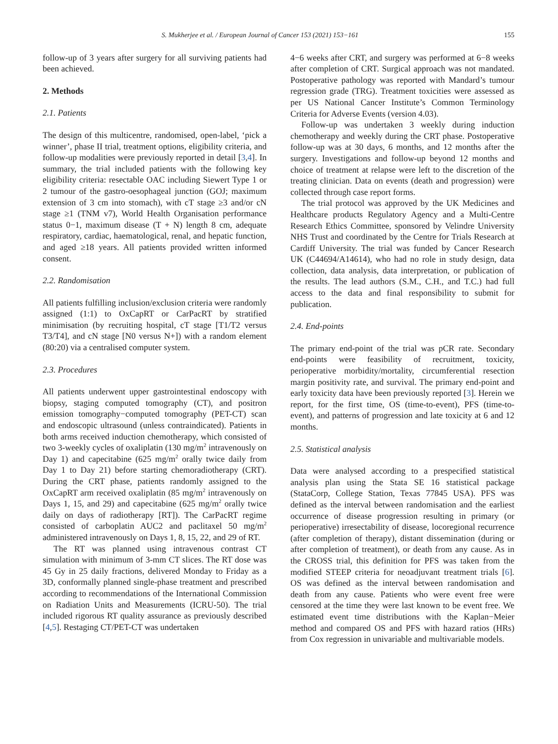S. Mukherjee et al. / European Journal of Cancer 153 (2021) 153−161 155
follow-up of 3 years after surgery for all surviving patients had been achieved.
2. Methods
2.1. Patients
The design of this multicentre, randomised, open-label, ‘pick a winner’, phase II trial, treatment options, eligibility criteria, and follow-up modalities were previously reported in detail [3,4]. In summary, the trial included patients with the following key eligibility criteria: resectable OAC including Siewert Type 1 or 2 tumour of the gastro-oesophageal junction (GOJ; maximum extension of 3 cm into stomach), with cT stage ≥3 and/or cN stage ≥1 (TNM v7), World Health Organisation performance status 0−1, maximum disease (T + N) length 8 cm, adequate respiratory, cardiac, haematological, renal, and hepatic function, and aged ≥18 years. All patients provided written informed consent.
2.2. Randomisation
All patients fulfilling inclusion/exclusion criteria were randomly assigned (1:1) to OxCapRT or CarPacRT by stratified minimisation (by recruiting hospital, cT stage [T1/T2 versus T3/T4], and cN stage [N0 versus N+]) with a random element (80:20) via a centralised computer system.
2.3. Procedures
All patients underwent upper gastrointestinal endoscopy with biopsy, staging computed tomography (CT), and positron emission tomography−computed tomography (PET-CT) scan and endoscopic ultrasound (unless contraindicated). Patients in both arms received induction chemotherapy, which consisted of two 3-weekly cycles of oxaliplatin (130 mg/m<sup>2</sup> intravenously on Day 1) and capecitabine (625 mg/m<sup>2</sup> orally twice daily from Day 1 to Day 21) before starting chemoradiotherapy (CRT). During the CRT phase, patients randomly assigned to the OxCapRT arm received oxaliplatin (85 mg/m<sup>2</sup> intravenously on Days 1, 15, and 29) and capecitabine (625 mg/m<sup>2</sup> orally twice daily on days of radiotherapy [RT]). The CarPacRT regime consisted of carboplatin AUC2 and paclitaxel 50 mg/m<sup>2</sup> administered intravenously on Days 1, 8, 15, 22, and 29 of RT.
The RT was planned using intravenous contrast CT simulation with minimum of 3-mm CT slices. The RT dose was 45 Gy in 25 daily fractions, delivered Monday to Friday as a 3D, conformally planned single-phase treatment and prescribed according to recommendations of the International Commission on Radiation Units and Measurements (ICRU-50). The trial included rigorous RT quality assurance as previously described [4,5]. Restaging CT/PET-CT was undertaken
4−6 weeks after CRT, and surgery was performed at 6−8 weeks after completion of CRT. Surgical approach was not mandated. Postoperative pathology was reported with Mandard’s tumour regression grade (TRG). Treatment toxicities were assessed as per US National Cancer Institute’s Common Terminology Criteria for Adverse Events (version 4.03).
Follow-up was undertaken 3 weekly during induction chemotherapy and weekly during the CRT phase. Postoperative follow-up was at 30 days, 6 months, and 12 months after the surgery. Investigations and follow-up beyond 12 months and choice of treatment at relapse were left to the discretion of the treating clinician. Data on events (death and progression) were collected through case report forms.
The trial protocol was approved by the UK Medicines and Healthcare products Regulatory Agency and a Multi-Centre Research Ethics Committee, sponsored by Velindre University NHS Trust and coordinated by the Centre for Trials Research at Cardiff University. The trial was funded by Cancer Research UK (C44694/A14614), who had no role in study design, data collection, data analysis, data interpretation, or publication of the results. The lead authors (S.M., C.H., and T.C.) had full access to the data and final responsibility to submit for publication.
2.4. End-points
The primary end-point of the trial was pCR rate. Secondary end-points were feasibility of recruitment, toxicity, perioperative morbidity/mortality, circumferential resection margin positivity rate, and survival. The primary end-point and early toxicity data have been previously reported [3]. Herein we report, for the first time, OS (time-to-event), PFS (time-to-event), and patterns of progression and late toxicity at 6 and 12 months.
2.5. Statistical analysis
Data were analysed according to a prespecified statistical analysis plan using the Stata SE 16 statistical package (StataCorp, College Station, Texas 77845 USA). PFS was defined as the interval between randomisation and the earliest occurrence of disease progression resulting in primary (or perioperative) irresectability of disease, locoregional recurrence (after completion of therapy), distant dissemination (during or after completion of treatment), or death from any cause. As in the CROSS trial, this definition for PFS was taken from the modified STEEP criteria for neoadjuvant treatment trials [6]. OS was defined as the interval between randomisation and death from any cause. Patients who were event free were censored at the time they were last known to be event free. We estimated event time distributions with the Kaplan−Meier method and compared OS and PFS with hazard ratios (HRs) from Cox regression in univariable and multivariable models.